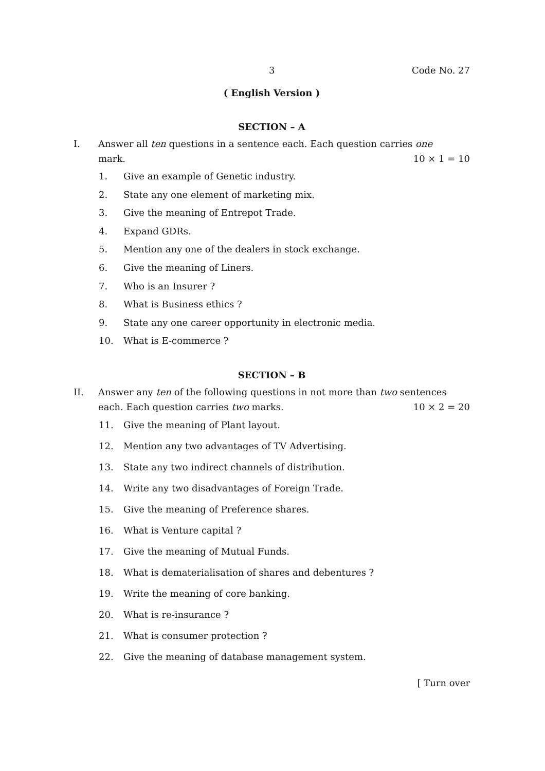3 Code No. 27
( English Version )
SECTION – A
I. Answer all ten questions in a sentence each. Each question carries one
mark. 10 × 1 = 10
1. Give an example of Genetic industry.
2. State any one element of marketing mix.
3. Give the meaning of Entrepot Trade.
4. Expand GDRs.
5. Mention any one of the dealers in stock exchange.
6. Give the meaning of Liners.
7. Who is an Insurer ?
8. What is Business ethics ?
9. State any one career opportunity in electronic media.
10. What is E-commerce ?
SECTION – B
II. Answer any ten of the following questions in not more than two sentences
each. Each question carries two marks. 10 × 2 = 20
11. Give the meaning of Plant layout.
12. Mention any two advantages of TV Advertising.
13. State any two indirect channels of distribution.
14. Write any two disadvantages of Foreign Trade.
15. Give the meaning of Preference shares.
16. What is Venture capital ?
17. Give the meaning of Mutual Funds.
18. What is dematerialisation of shares and debentures ?
19. Write the meaning of core banking.
20. What is re-insurance ?
21. What is consumer protection ?
22. Give the meaning of database management system.
[ Turn over